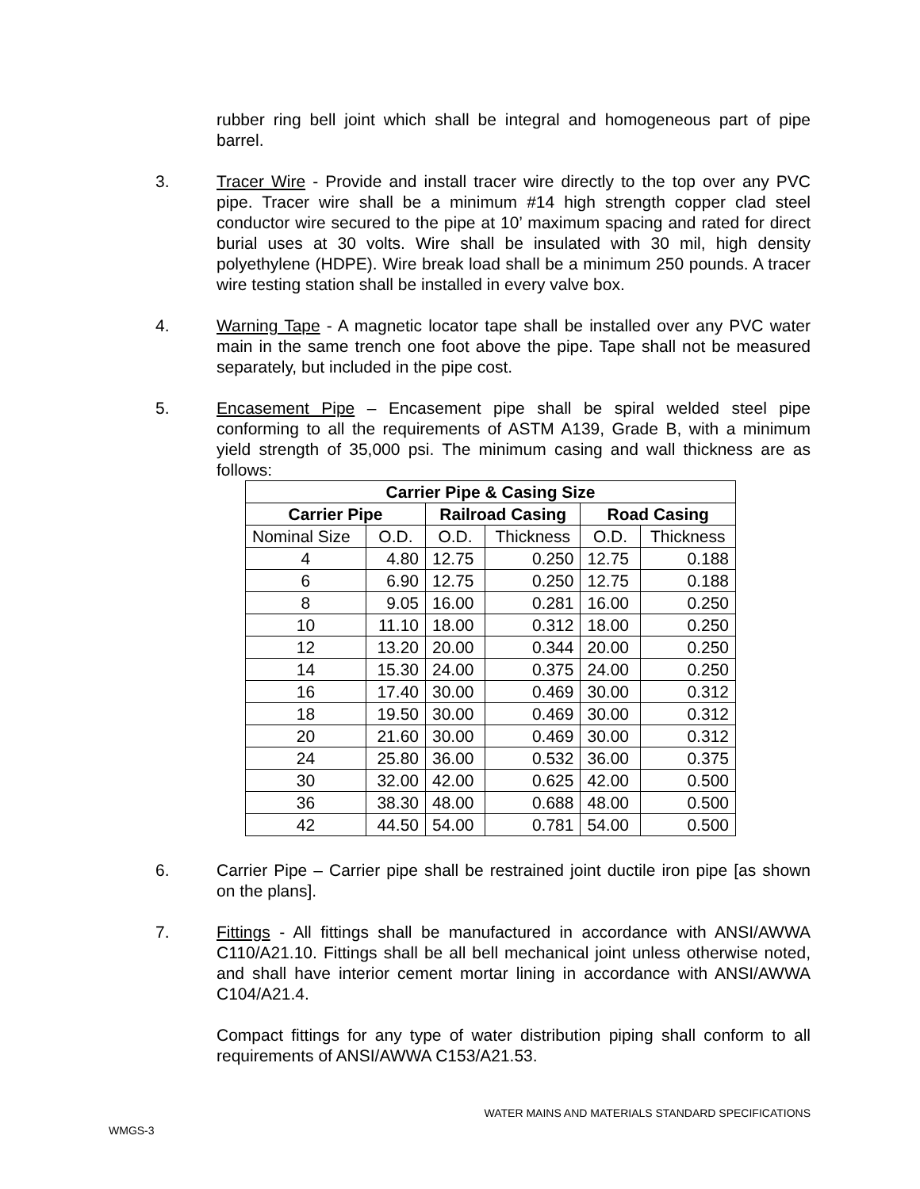rubber ring bell joint which shall be integral and homogeneous part of pipe barrel.
3. Tracer Wire - Provide and install tracer wire directly to the top over any PVC pipe. Tracer wire shall be a minimum #14 high strength copper clad steel conductor wire secured to the pipe at 10’ maximum spacing and rated for direct burial uses at 30 volts. Wire shall be insulated with 30 mil, high density polyethylene (HDPE). Wire break load shall be a minimum 250 pounds. A tracer wire testing station shall be installed in every valve box.
4. Warning Tape - A magnetic locator tape shall be installed over any PVC water main in the same trench one foot above the pipe. Tape shall not be measured separately, but included in the pipe cost.
5. Encasement Pipe – Encasement pipe shall be spiral welded steel pipe conforming to all the requirements of ASTM A139, Grade B, with a minimum yield strength of 35,000 psi. The minimum casing and wall thickness are as follows:
| Carrier Pipe & Casing Size | | | | | |
| --- | --- | --- | --- | --- | --- |
| Carrier Pipe | | Railroad Casing | | Road Casing | |
| Nominal Size | O.D. | O.D. | Thickness | O.D. | Thickness |
| 4 | 4.80 | 12.75 | 0.250 | 12.75 | 0.188 |
| 6 | 6.90 | 12.75 | 0.250 | 12.75 | 0.188 |
| 8 | 9.05 | 16.00 | 0.281 | 16.00 | 0.250 |
| 10 | 11.10 | 18.00 | 0.312 | 18.00 | 0.250 |
| 12 | 13.20 | 20.00 | 0.344 | 20.00 | 0.250 |
| 14 | 15.30 | 24.00 | 0.375 | 24.00 | 0.250 |
| 16 | 17.40 | 30.00 | 0.469 | 30.00 | 0.312 |
| 18 | 19.50 | 30.00 | 0.469 | 30.00 | 0.312 |
| 20 | 21.60 | 30.00 | 0.469 | 30.00 | 0.312 |
| 24 | 25.80 | 36.00 | 0.532 | 36.00 | 0.375 |
| 30 | 32.00 | 42.00 | 0.625 | 42.00 | 0.500 |
| 36 | 38.30 | 48.00 | 0.688 | 48.00 | 0.500 |
| 42 | 44.50 | 54.00 | 0.781 | 54.00 | 0.500 |
6. Carrier Pipe – Carrier pipe shall be restrained joint ductile iron pipe [as shown on the plans].
7. Fittings - All fittings shall be manufactured in accordance with ANSI/AWWA C110/A21.10. Fittings shall be all bell mechanical joint unless otherwise noted, and shall have interior cement mortar lining in accordance with ANSI/AWWA C104/A21.4.
Compact fittings for any type of water distribution piping shall conform to all requirements of ANSI/AWWA C153/A21.53.
WATER MAINS AND MATERIALS STANDARD SPECIFICATIONS
WMGS-3